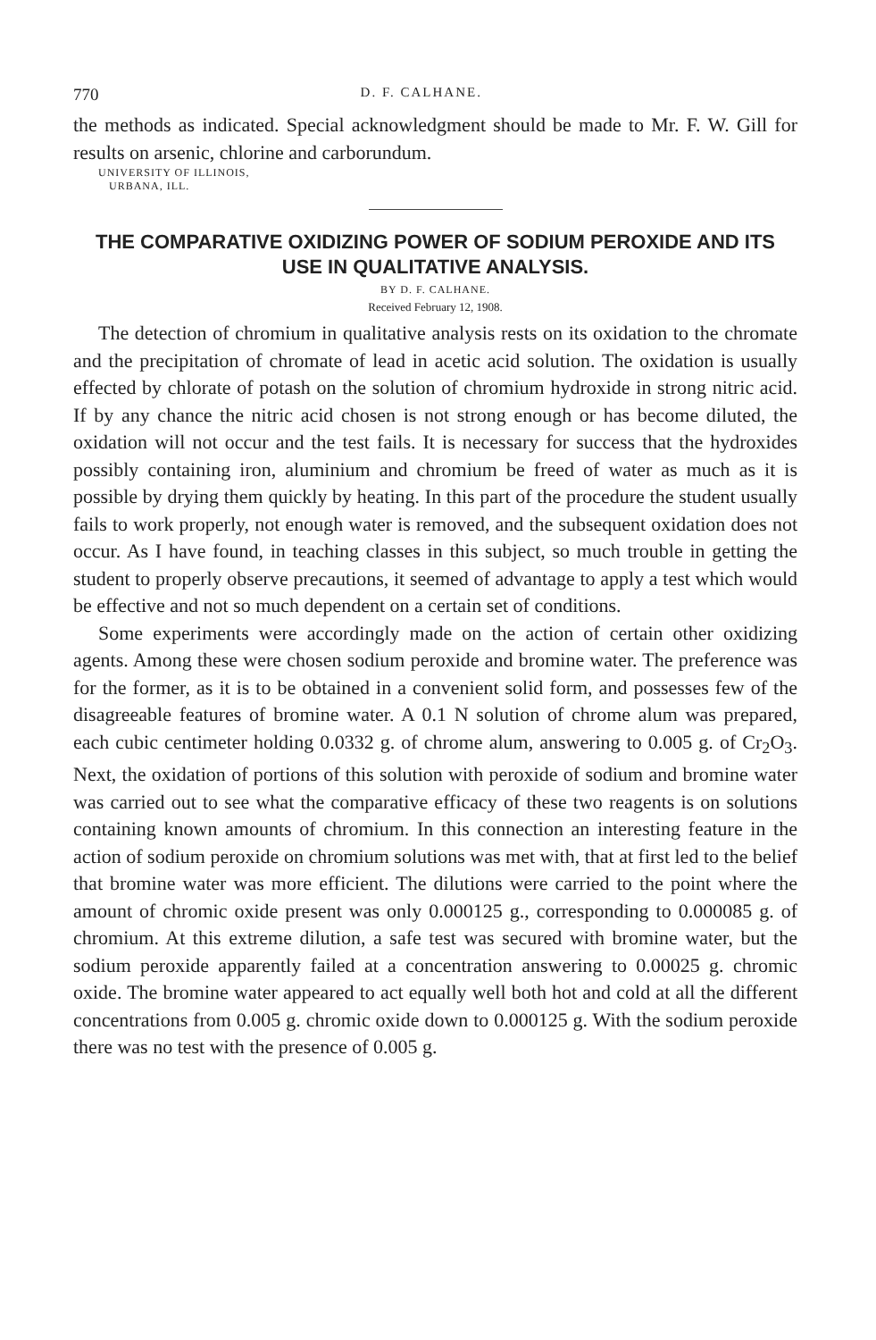770 D. F. CALHANE.
the methods as indicated. Special acknowledgment should be made to Mr. F. W. Gill for results on arsenic, chlorine and carborundum.
UNIVERSITY OF ILLINOIS,
URBANA, ILL.
THE COMPARATIVE OXIDIZING POWER OF SODIUM PEROXIDE AND ITS USE IN QUALITATIVE ANALYSIS.
BY D. F. CALHANE.
Received February 12, 1908.
The detection of chromium in qualitative analysis rests on its oxidation to the chromate and the precipitation of chromate of lead in acetic acid solution. The oxidation is usually effected by chlorate of potash on the solution of chromium hydroxide in strong nitric acid. If by any chance the nitric acid chosen is not strong enough or has become diluted, the oxidation will not occur and the test fails. It is necessary for success that the hydroxides possibly containing iron, aluminium and chromium be freed of water as much as it is possible by drying them quickly by heating. In this part of the procedure the student usually fails to work properly, not enough water is removed, and the subsequent oxidation does not occur. As I have found, in teaching classes in this subject, so much trouble in getting the student to properly observe precautions, it seemed of advantage to apply a test which would be effective and not so much dependent on a certain set of conditions.
Some experiments were accordingly made on the action of certain other oxidizing agents. Among these were chosen sodium peroxide and bromine water. The preference was for the former, as it is to be obtained in a convenient solid form, and possesses few of the disagreeable features of bromine water. A 0.1 N solution of chrome alum was prepared, each cubic centimeter holding 0.0332 g. of chrome alum, answering to 0.005 g. of Cr<sub>2</sub>O<sub>3</sub>. Next, the oxidation of portions of this solution with peroxide of sodium and bromine water was carried out to see what the comparative efficacy of these two reagents is on solutions containing known amounts of chromium. In this connection an interesting feature in the action of sodium peroxide on chromium solutions was met with, that at first led to the belief that bromine water was more efficient. The dilutions were carried to the point where the amount of chromic oxide present was only 0.000125 g., corresponding to 0.000085 g. of chromium. At this extreme dilution, a safe test was secured with bromine water, but the sodium peroxide apparently failed at a concentration answering to 0.00025 g. chromic oxide. The bromine water appeared to act equally well both hot and cold at all the different concentrations from 0.005 g. chromic oxide down to 0.000125 g. With the sodium peroxide there was no test with the presence of 0.005 g.